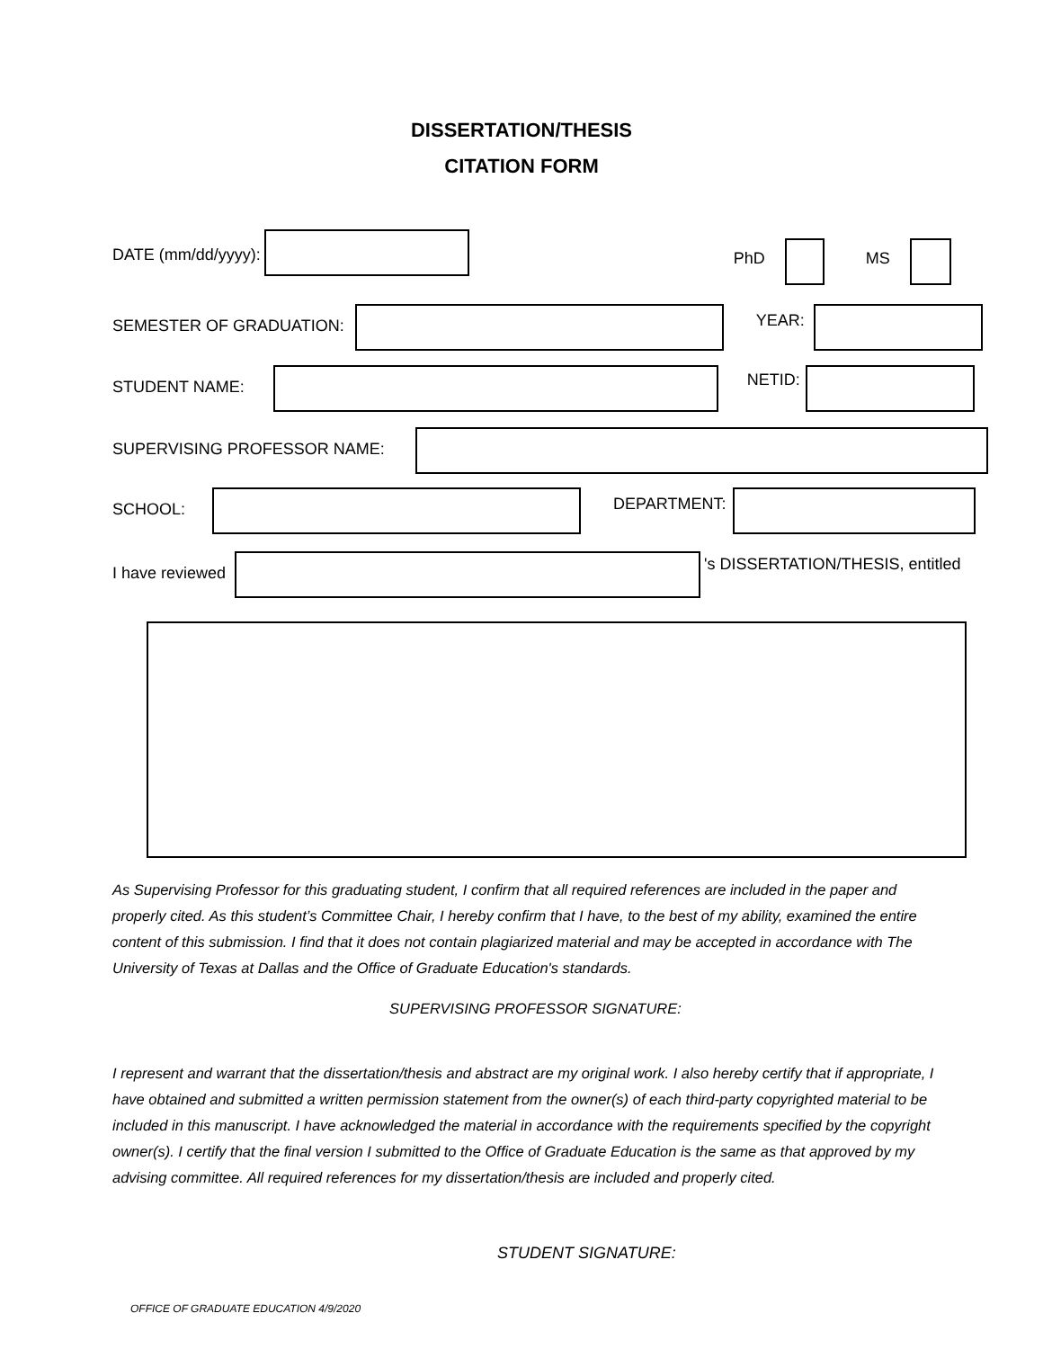DISSERTATION/THESIS
CITATION FORM
DATE (mm/dd/yyyy): PhD MS
SEMESTER OF GRADUATION: YEAR:
STUDENT NAME: NETID:
SUPERVISING PROFESSOR NAME:
SCHOOL: DEPARTMENT:
I have reviewed 's DISSERTATION/THESIS, entitled
As Supervising Professor for this graduating student, I confirm that all required references are included in the paper and properly cited. As this student’s Committee Chair, I hereby confirm that I have, to the best of my ability, examined the entire content of this submission. I find that it does not contain plagiarized material and may be accepted in accordance with The University of Texas at Dallas and the Office of Graduate Education's standards.
SUPERVISING PROFESSOR SIGNATURE:
I represent and warrant that the dissertation/thesis and abstract are my original work. I also hereby certify that if appropriate, I have obtained and submitted a written permission statement from the owner(s) of each third-party copyrighted material to be included in this manuscript. I have acknowledged the material in accordance with the requirements specified by the copyright owner(s). I certify that the final version I submitted to the Office of Graduate Education is the same as that approved by my advising committee. All required references for my dissertation/thesis are included and properly cited.
STUDENT SIGNATURE:
OFFICE OF GRADUATE EDUCATION 4/9/2020